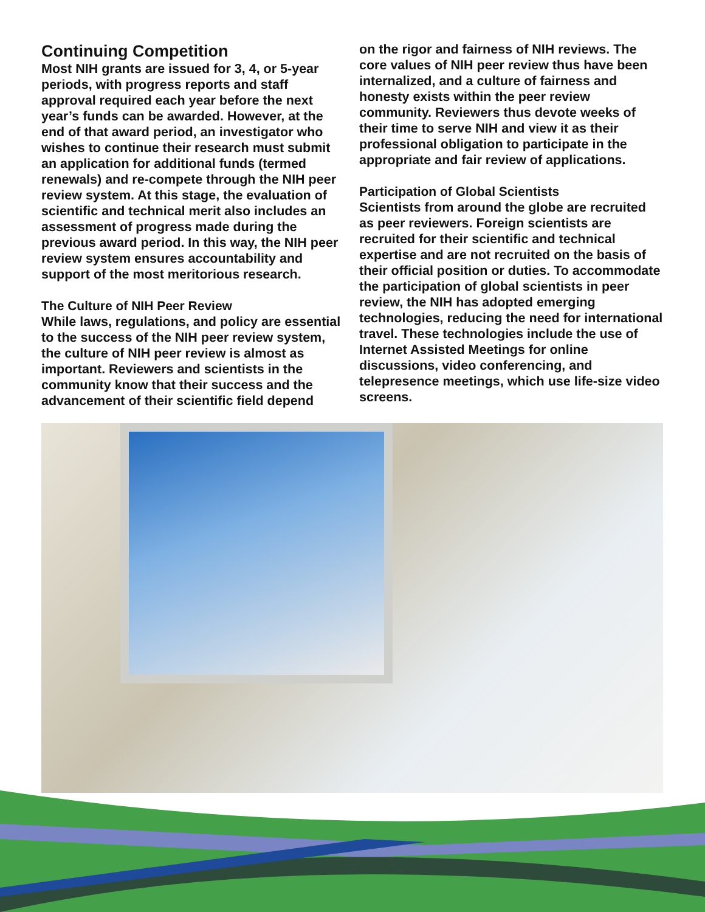Continuing Competition
Most NIH grants are issued for 3, 4, or 5-year periods, with progress reports and staff approval required each year before the next year’s funds can be awarded. However, at the end of that award period, an investigator who wishes to continue their research must submit an application for additional funds (termed renewals) and re-compete through the NIH peer review system. At this stage, the evaluation of scientific and technical merit also includes an assessment of progress made during the previous award period. In this way, the NIH peer review system ensures accountability and support of the most meritorious research.
The Culture of NIH Peer Review
While laws, regulations, and policy are essential to the success of the NIH peer review system, the culture of NIH peer review is almost as important. Reviewers and scientists in the community know that their success and the advancement of their scientific field depend
on the rigor and fairness of NIH reviews. The core values of NIH peer review thus have been internalized, and a culture of fairness and honesty exists within the peer review community. Reviewers thus devote weeks of their time to serve NIH and view it as their professional obligation to participate in the appropriate and fair review of applications.
Participation of Global Scientists
Scientists from around the globe are recruited as peer reviewers. Foreign scientists are recruited for their scientific and technical expertise and are not recruited on the basis of their official position or duties. To accommodate the participation of global scientists in peer review, the NIH has adopted emerging technologies, reducing the need for international travel. These technologies include the use of Internet Assisted Meetings for online discussions, video conferencing, and telepresence meetings, which use life-size video screens.